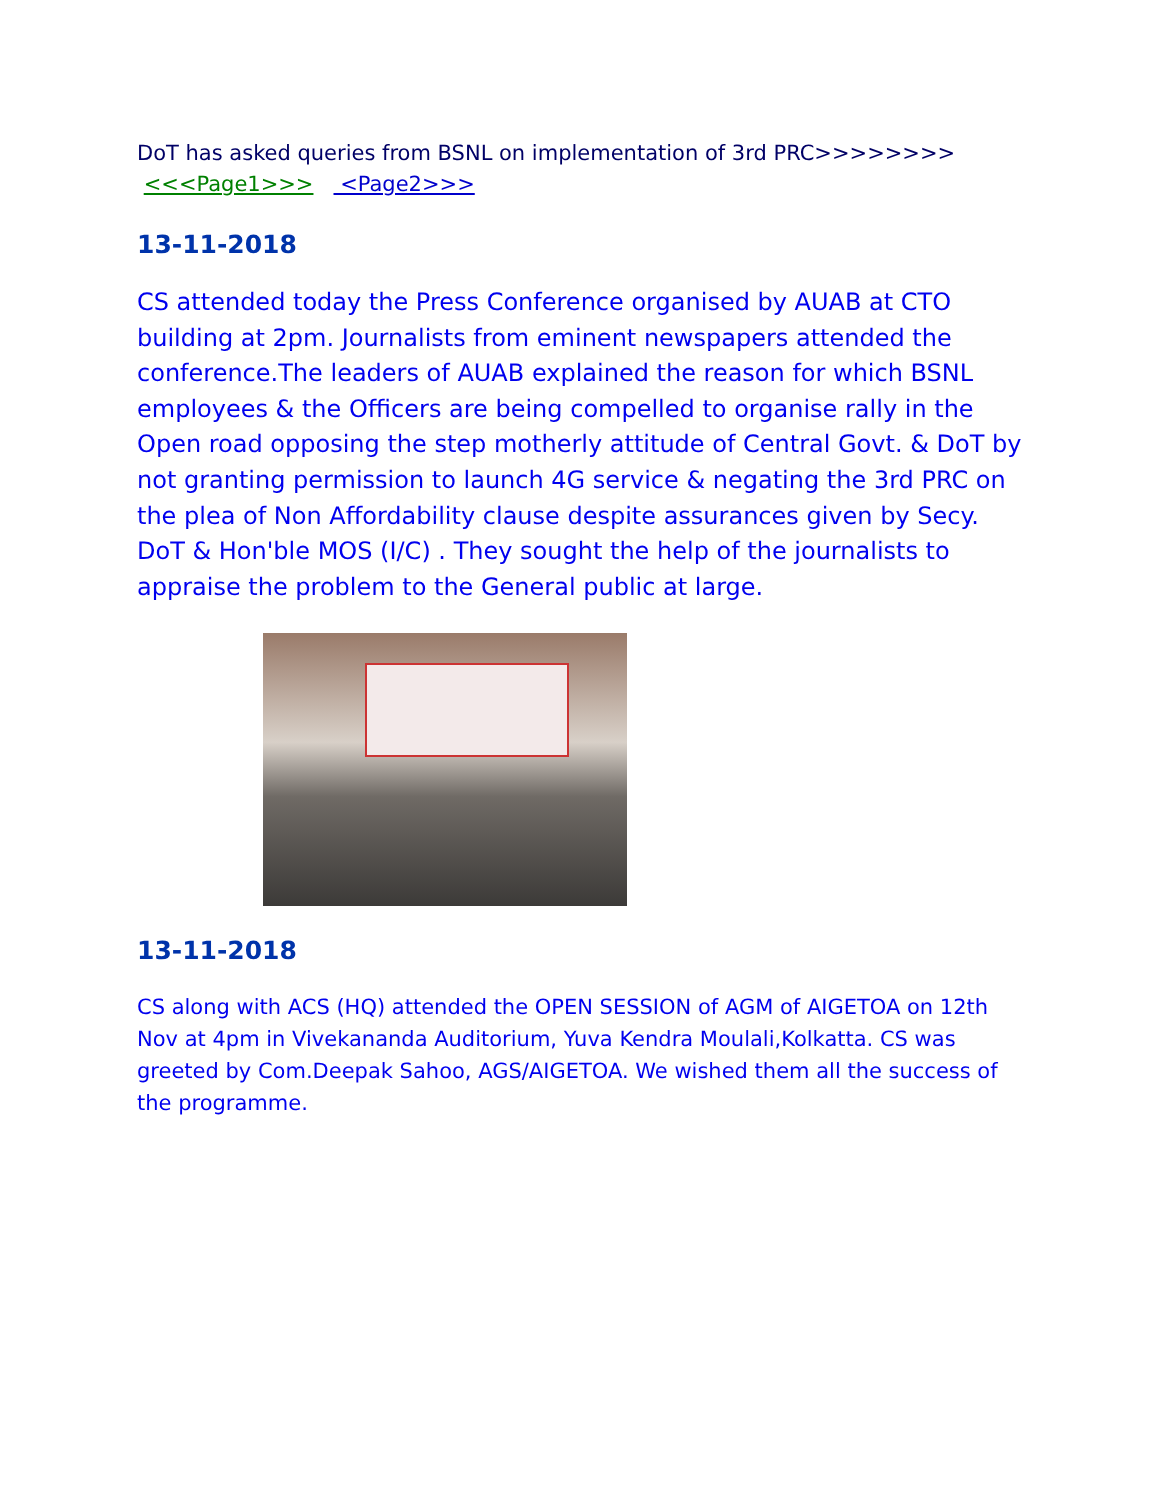DoT has asked queries from BSNL on implementation of 3rd PRC>>>>>>>> <<<Page1>>> <Page2>>>
13-11-2018
CS attended today the Press Conference organised by AUAB at CTO building at 2pm. Journalists from eminent newspapers attended the conference.The leaders of AUAB explained the reason for which BSNL employees & the Officers are being compelled to organise rally in the Open road opposing the step motherly attitude of Central Govt. & DoT by not granting permission to launch 4G service & negating the 3rd PRC on the plea of Non Affordability clause despite assurances given by Secy. DoT & Hon'ble MOS (I/C) . They sought the help of the journalists to appraise the problem to the General public at large.
13-11-2018
CS along with ACS (HQ) attended the OPEN SESSION of AGM of AIGETOA on 12th Nov at 4pm in Vivekananda Auditorium, Yuva Kendra Moulali,Kolkatta. CS was greeted by Com.Deepak Sahoo, AGS/AIGETOA. We wished them all the success of the programme.